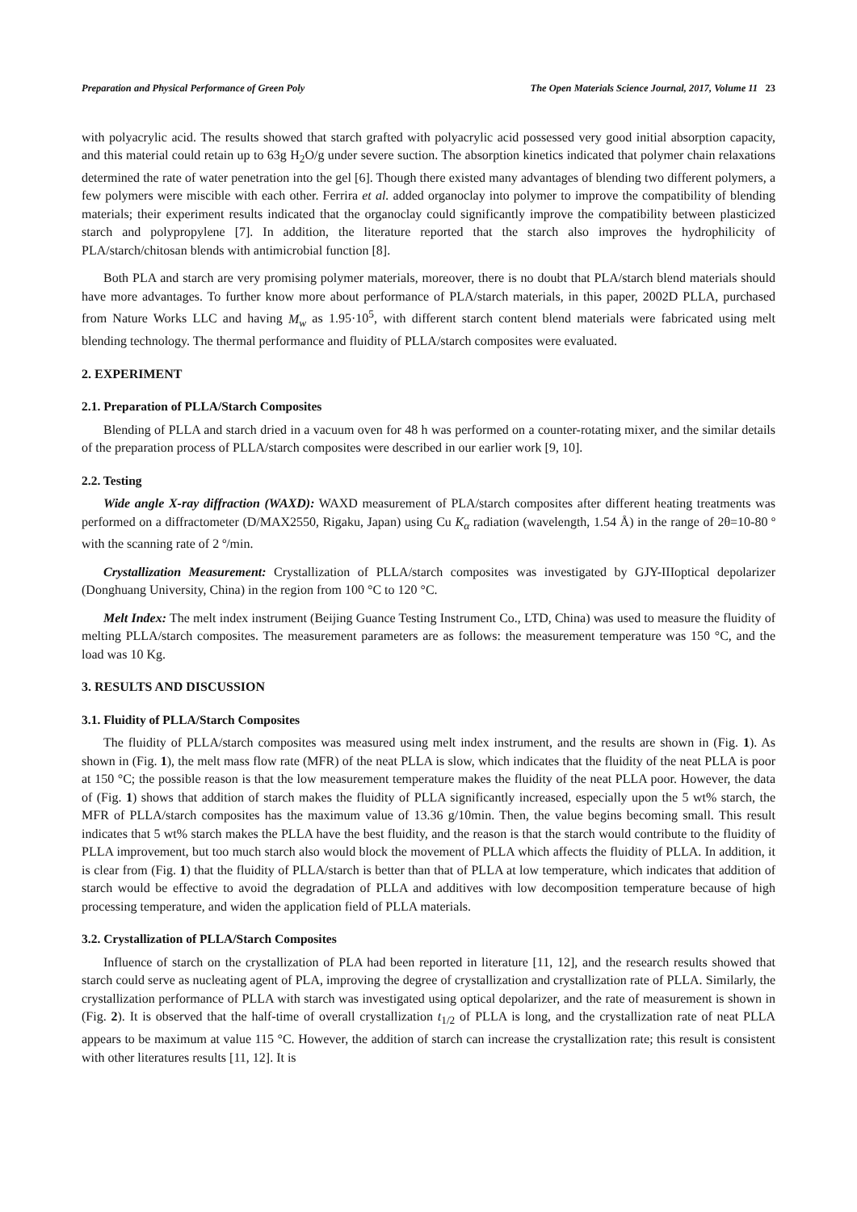Preparation and Physical Performance of Green Poly The Open Materials Science Journal, 2017, Volume 11 23
with polyacrylic acid. The results showed that starch grafted with polyacrylic acid possessed very good initial absorption capacity, and this material could retain up to 63g H<sub>2</sub>O/g under severe suction. The absorption kinetics indicated that polymer chain relaxations determined the rate of water penetration into the gel [6]. Though there existed many advantages of blending two different polymers, a few polymers were miscible with each other. Ferrira et al. added organoclay into polymer to improve the compatibility of blending materials; their experiment results indicated that the organoclay could significantly improve the compatibility between plasticized starch and polypropylene [7]. In addition, the literature reported that the starch also improves the hydrophilicity of PLA/starch/chitosan blends with antimicrobial function [8].
Both PLA and starch are very promising polymer materials, moreover, there is no doubt that PLA/starch blend materials should have more advantages. To further know more about performance of PLA/starch materials, in this paper, 2002D PLLA, purchased from Nature Works LLC and having M<sub>w</sub> as 1.95·10<sup>5</sup>, with different starch content blend materials were fabricated using melt blending technology. The thermal performance and fluidity of PLLA/starch composites were evaluated.
2. EXPERIMENT
2.1. Preparation of PLLA/Starch Composites
Blending of PLLA and starch dried in a vacuum oven for 48 h was performed on a counter-rotating mixer, and the similar details of the preparation process of PLLA/starch composites were described in our earlier work [9, 10].
2.2. Testing
Wide angle X-ray diffraction (WAXD): WAXD measurement of PLA/starch composites after different heating treatments was performed on a diffractometer (D/MAX2550, Rigaku, Japan) using Cu K<sub>α</sub> radiation (wavelength, 1.54 Å) in the range of 2θ=10-80 º with the scanning rate of 2 º/min.
Crystallization Measurement: Crystallization of PLLA/starch composites was investigated by GJY-IIIoptical depolarizer (Donghuang University, China) in the region from 100 °C to 120 °C.
Melt Index: The melt index instrument (Beijing Guance Testing Instrument Co., LTD, China) was used to measure the fluidity of melting PLLA/starch composites. The measurement parameters are as follows: the measurement temperature was 150 °C, and the load was 10 Kg.
3. RESULTS AND DISCUSSION
3.1. Fluidity of PLLA/Starch Composites
The fluidity of PLLA/starch composites was measured using melt index instrument, and the results are shown in (Fig. 1). As shown in (Fig. 1), the melt mass flow rate (MFR) of the neat PLLA is slow, which indicates that the fluidity of the neat PLLA is poor at 150 °C; the possible reason is that the low measurement temperature makes the fluidity of the neat PLLA poor. However, the data of (Fig. 1) shows that addition of starch makes the fluidity of PLLA significantly increased, especially upon the 5 wt% starch, the MFR of PLLA/starch composites has the maximum value of 13.36 g/10min. Then, the value begins becoming small. This result indicates that 5 wt% starch makes the PLLA have the best fluidity, and the reason is that the starch would contribute to the fluidity of PLLA improvement, but too much starch also would block the movement of PLLA which affects the fluidity of PLLA. In addition, it is clear from (Fig. 1) that the fluidity of PLLA/starch is better than that of PLLA at low temperature, which indicates that addition of starch would be effective to avoid the degradation of PLLA and additives with low decomposition temperature because of high processing temperature, and widen the application field of PLLA materials.
3.2. Crystallization of PLLA/Starch Composites
Influence of starch on the crystallization of PLA had been reported in literature [11, 12], and the research results showed that starch could serve as nucleating agent of PLA, improving the degree of crystallization and crystallization rate of PLLA. Similarly, the crystallization performance of PLLA with starch was investigated using optical depolarizer, and the rate of measurement is shown in (Fig. 2). It is observed that the half-time of overall crystallization t<sub>1/2</sub> of PLLA is long, and the crystallization rate of neat PLLA appears to be maximum at value 115 °C. However, the addition of starch can increase the crystallization rate; this result is consistent with other literatures results [11, 12]. It is